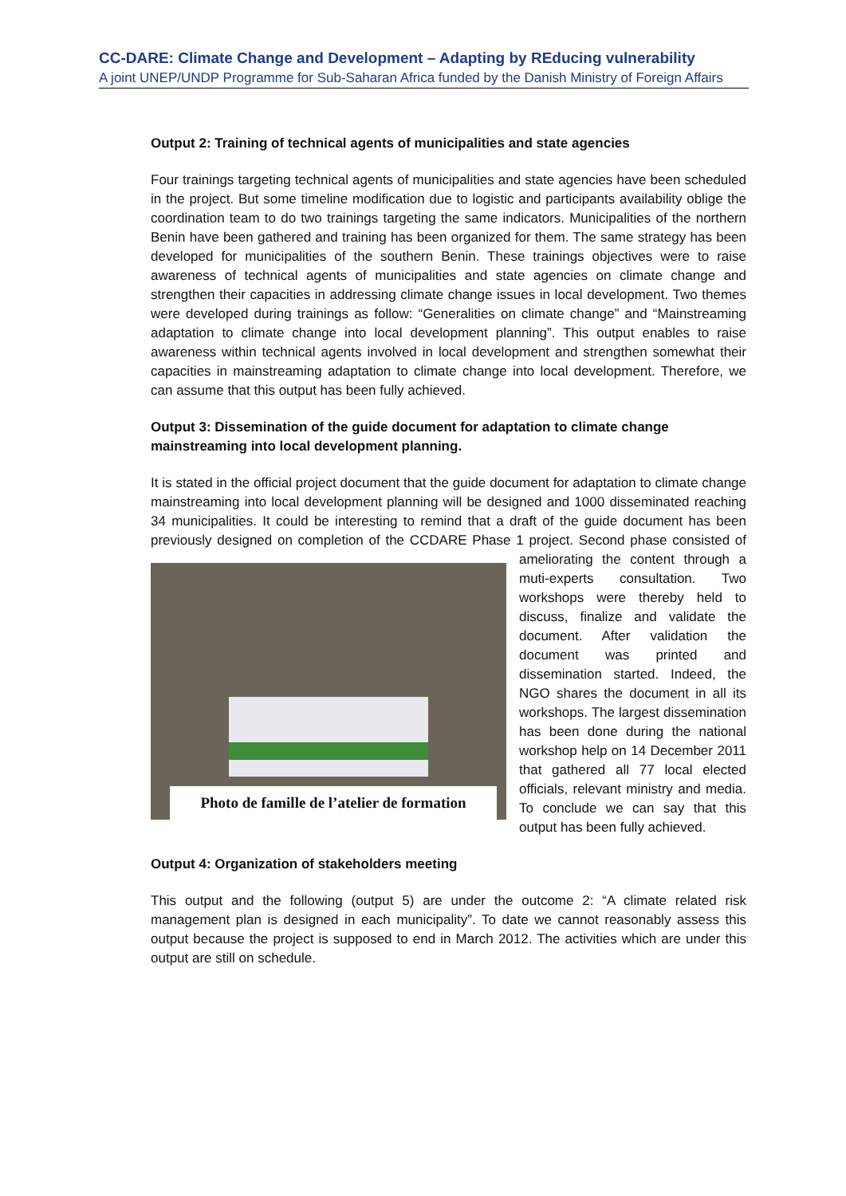CC-DARE: Climate Change and Development – Adapting by REducing vulnerability
A joint UNEP/UNDP Programme for Sub-Saharan Africa funded by the Danish Ministry of Foreign Affairs
Output 2: Training of technical agents of municipalities and state agencies
Four trainings targeting technical agents of municipalities and state agencies have been scheduled in the project. But some timeline modification due to logistic and participants availability oblige the coordination team to do two trainings targeting the same indicators. Municipalities of the northern Benin have been gathered and training has been organized for them. The same strategy has been developed for municipalities of the southern Benin. These trainings objectives were to raise awareness of technical agents of municipalities and state agencies on climate change and strengthen their capacities in addressing climate change issues in local development. Two themes were developed during trainings as follow: “Generalities on climate change” and “Mainstreaming adaptation to climate change into local development planning”. This output enables to raise awareness within technical agents involved in local development and strengthen somewhat their capacities in mainstreaming adaptation to climate change into local development. Therefore, we can assume that this output has been fully achieved.
Output 3: Dissemination of the guide document for adaptation to climate change mainstreaming into local development planning.
It is stated in the official project document that the guide document for adaptation to climate change mainstreaming into local development planning will be designed and 1000 disseminated reaching 34 municipalities. It could be interesting to remind that a draft of the guide document has been previously designed on completion of the CCDARE Phase 1 project. Photo de famille de l’atelier de formation Second phase consisted of ameliorating the content through a muti-experts consultation. Two workshops were thereby held to discuss, finalize and validate the document. After validation the document was printed and dissemination started. Indeed, the NGO shares the document in all its workshops. The largest dissemination has been done during the national workshop help on 14 December 2011 that gathered all 77 local elected officials, relevant ministry and media. To conclude we can say that this output has been fully achieved.
Output 4: Organization of stakeholders meeting
This output and the following (output 5) are under the outcome 2: “A climate related risk management plan is designed in each municipality”. To date we cannot reasonably assess this output because the project is supposed to end in March 2012. The activities which are under this output are still on schedule.